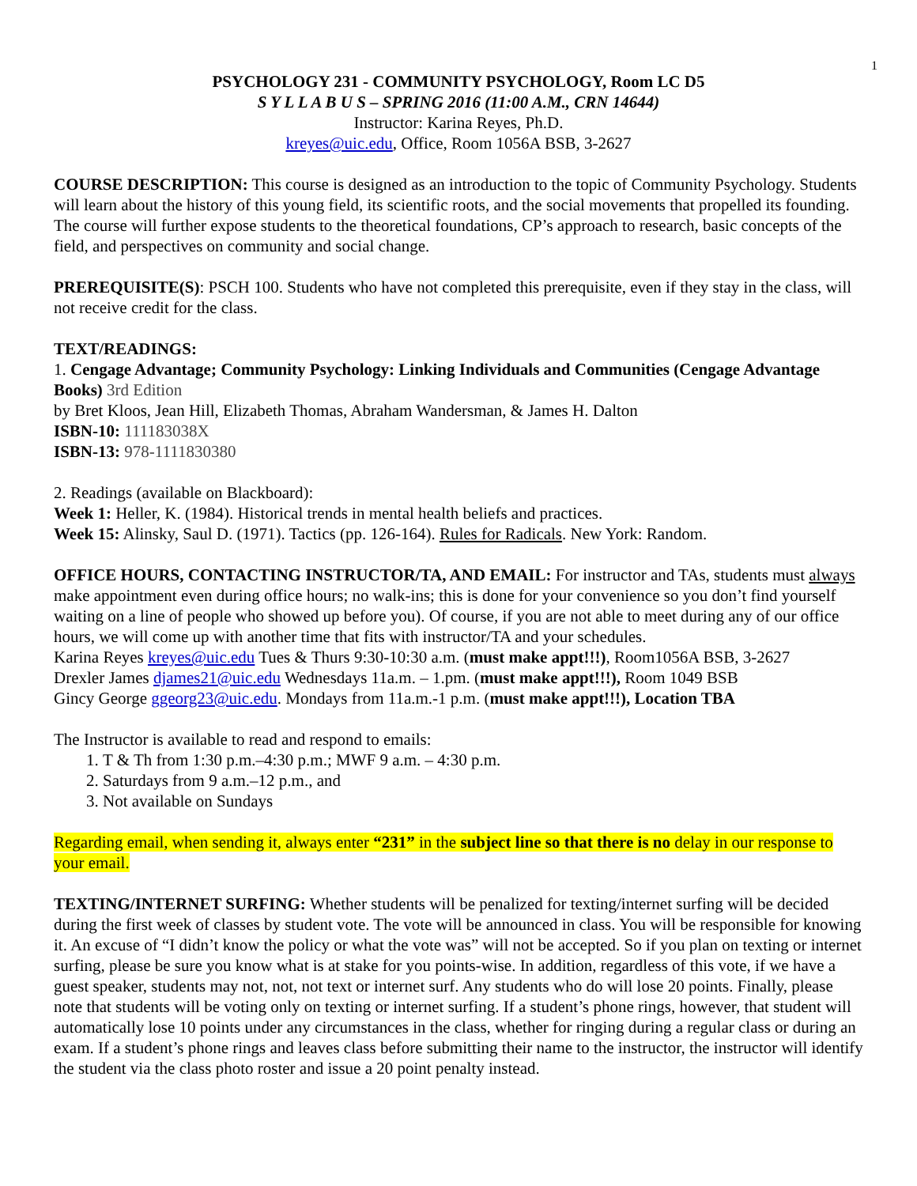1
PSYCHOLOGY 231 - COMMUNITY PSYCHOLOGY, Room LC D5
S Y L L A B U S – SPRING 2016 (11:00 A.M., CRN 14644)
Instructor: Karina Reyes, Ph.D.
kreyes@uic.edu, Office, Room 1056A BSB, 3-2627
COURSE DESCRIPTION: This course is designed as an introduction to the topic of Community Psychology. Students will learn about the history of this young field, its scientific roots, and the social movements that propelled its founding. The course will further expose students to the theoretical foundations, CP’s approach to research, basic concepts of the field, and perspectives on community and social change.
PREREQUISITE(S): PSCH 100. Students who have not completed this prerequisite, even if they stay in the class, will not receive credit for the class.
TEXT/READINGS:
1. Cengage Advantage; Community Psychology: Linking Individuals and Communities (Cengage Advantage Books) 3rd Edition
by Bret Kloos, Jean Hill, Elizabeth Thomas, Abraham Wandersman, & James H. Dalton
ISBN-10: 111183038X
ISBN-13: 978-1111830380
2. Readings (available on Blackboard):
Week 1: Heller, K. (1984). Historical trends in mental health beliefs and practices.
Week 15: Alinsky, Saul D. (1971). Tactics (pp. 126-164). Rules for Radicals. New York: Random.
OFFICE HOURS, CONTACTING INSTRUCTOR/TA, AND EMAIL: For instructor and TAs, students must always make appointment even during office hours; no walk-ins; this is done for your convenience so you don’t find yourself waiting on a line of people who showed up before you). Of course, if you are not able to meet during any of our office hours, we will come up with another time that fits with instructor/TA and your schedules.
Karina Reyes kreyes@uic.edu Tues & Thurs 9:30-10:30 a.m. (must make appt!!!), Room1056A BSB, 3-2627
Drexler James djames21@uic.edu Wednesdays 11a.m. – 1.pm. (must make appt!!!), Room 1049 BSB
Gincy George ggeorg23@uic.edu. Mondays from 11a.m.-1 p.m. (must make appt!!!), Location TBA
The Instructor is available to read and respond to emails:
1. T & Th from 1:30 p.m.–4:30 p.m.; MWF 9 a.m. – 4:30 p.m.
2. Saturdays from 9 a.m.–12 p.m., and
3. Not available on Sundays
Regarding email, when sending it, always enter “231” in the subject line so that there is no delay in our response to your email.
TEXTING/INTERNET SURFING: Whether students will be penalized for texting/internet surfing will be decided during the first week of classes by student vote. The vote will be announced in class. You will be responsible for knowing it. An excuse of “I didn’t know the policy or what the vote was” will not be accepted. So if you plan on texting or internet surfing, please be sure you know what is at stake for you points-wise. In addition, regardless of this vote, if we have a guest speaker, students may not, not, not text or internet surf. Any students who do will lose 20 points. Finally, please note that students will be voting only on texting or internet surfing. If a student’s phone rings, however, that student will automatically lose 10 points under any circumstances in the class, whether for ringing during a regular class or during an exam. If a student’s phone rings and leaves class before submitting their name to the instructor, the instructor will identify the student via the class photo roster and issue a 20 point penalty instead.